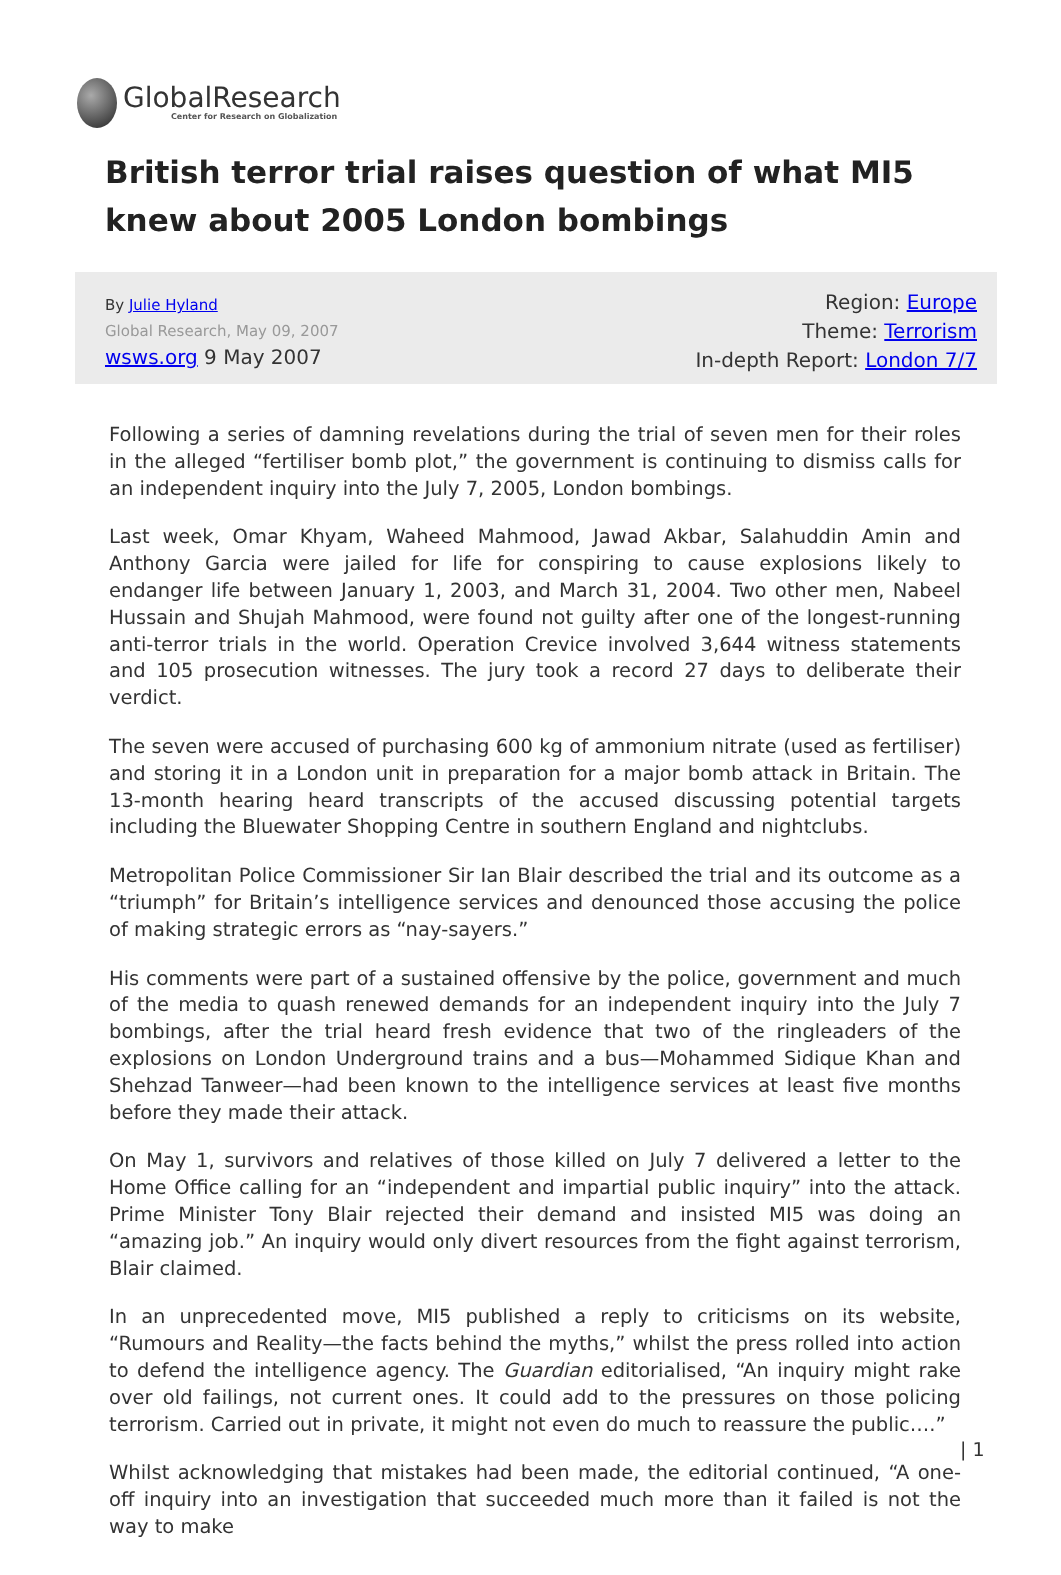GlobalResearch
Center for Research on Globalization
British terror trial raises question of what MI5 knew about 2005 London bombings
By Julie Hyland
Global Research, May 09, 2007
wsws.org 9 May 2007
Region: Europe
Theme: Terrorism
In-depth Report: London 7/7
Following a series of damning revelations during the trial of seven men for their roles in the alleged “fertiliser bomb plot,” the government is continuing to dismiss calls for an independent inquiry into the July 7, 2005, London bombings.
Last week, Omar Khyam, Waheed Mahmood, Jawad Akbar, Salahuddin Amin and Anthony Garcia were jailed for life for conspiring to cause explosions likely to endanger life between January 1, 2003, and March 31, 2004. Two other men, Nabeel Hussain and Shujah Mahmood, were found not guilty after one of the longest-running anti-terror trials in the world. Operation Crevice involved 3,644 witness statements and 105 prosecution witnesses. The jury took a record 27 days to deliberate their verdict.
The seven were accused of purchasing 600 kg of ammonium nitrate (used as fertiliser) and storing it in a London unit in preparation for a major bomb attack in Britain. The 13-month hearing heard transcripts of the accused discussing potential targets including the Bluewater Shopping Centre in southern England and nightclubs.
Metropolitan Police Commissioner Sir Ian Blair described the trial and its outcome as a “triumph” for Britain’s intelligence services and denounced those accusing the police of making strategic errors as “nay-sayers.”
His comments were part of a sustained offensive by the police, government and much of the media to quash renewed demands for an independent inquiry into the July 7 bombings, after the trial heard fresh evidence that two of the ringleaders of the explosions on London Underground trains and a bus—Mohammed Sidique Khan and Shehzad Tanweer—had been known to the intelligence services at least five months before they made their attack.
On May 1, survivors and relatives of those killed on July 7 delivered a letter to the Home Office calling for an “independent and impartial public inquiry” into the attack. Prime Minister Tony Blair rejected their demand and insisted MI5 was doing an “amazing job.” An inquiry would only divert resources from the fight against terrorism, Blair claimed.
In an unprecedented move, MI5 published a reply to criticisms on its website, “Rumours and Reality—the facts behind the myths,” whilst the press rolled into action to defend the intelligence agency. The Guardian editorialised, “An inquiry might rake over old failings, not current ones. It could add to the pressures on those policing terrorism. Carried out in private, it might not even do much to reassure the public….”
Whilst acknowledging that mistakes had been made, the editorial continued, “A one-off inquiry into an investigation that succeeded much more than it failed is not the way to make
| 1